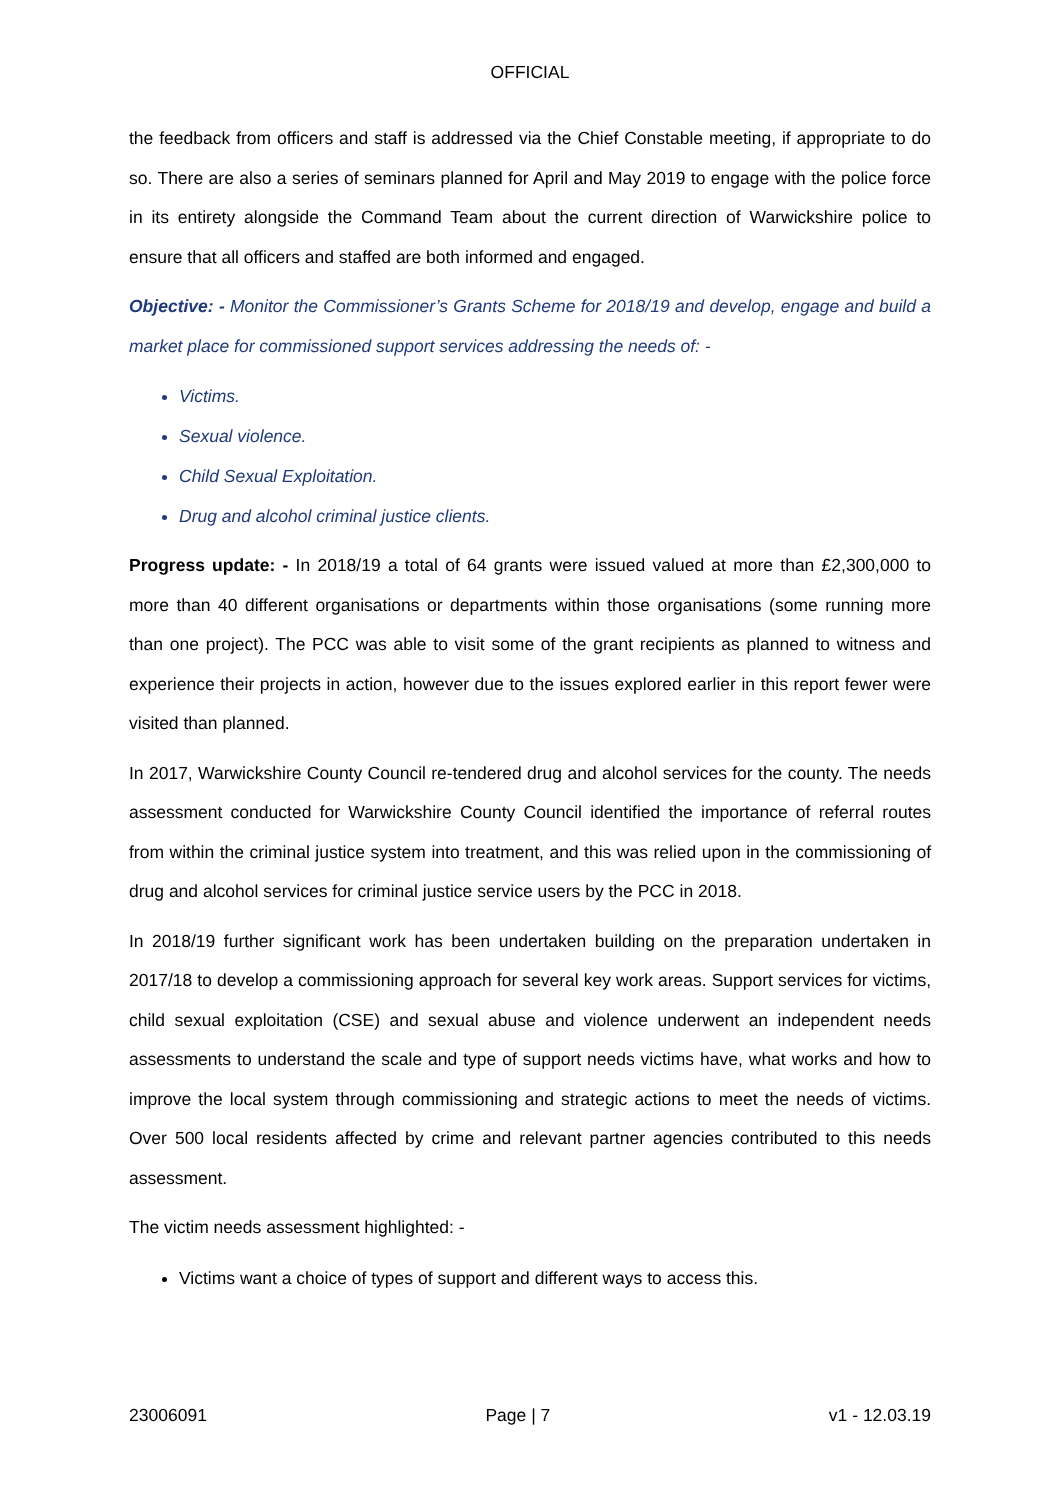OFFICIAL
the feedback from officers and staff is addressed via the Chief Constable meeting, if appropriate to do so. There are also a series of seminars planned for April and May 2019 to engage with the police force in its entirety alongside the Command Team about the current direction of Warwickshire police to ensure that all officers and staffed are both informed and engaged.
Objective: - Monitor the Commissioner’s Grants Scheme for 2018/19 and develop, engage and build a market place for commissioned support services addressing the needs of: -
Victims.
Sexual violence.
Child Sexual Exploitation.
Drug and alcohol criminal justice clients.
Progress update: - In 2018/19 a total of 64 grants were issued valued at more than £2,300,000 to more than 40 different organisations or departments within those organisations (some running more than one project). The PCC was able to visit some of the grant recipients as planned to witness and experience their projects in action, however due to the issues explored earlier in this report fewer were visited than planned.
In 2017, Warwickshire County Council re-tendered drug and alcohol services for the county. The needs assessment conducted for Warwickshire County Council identified the importance of referral routes from within the criminal justice system into treatment, and this was relied upon in the commissioning of drug and alcohol services for criminal justice service users by the PCC in 2018.
In 2018/19 further significant work has been undertaken building on the preparation undertaken in 2017/18 to develop a commissioning approach for several key work areas. Support services for victims, child sexual exploitation (CSE) and sexual abuse and violence underwent an independent needs assessments to understand the scale and type of support needs victims have, what works and how to improve the local system through commissioning and strategic actions to meet the needs of victims. Over 500 local residents affected by crime and relevant partner agencies contributed to this needs assessment.
The victim needs assessment highlighted: -
Victims want a choice of types of support and different ways to access this.
23006091 Page | 7 v1 - 12.03.19